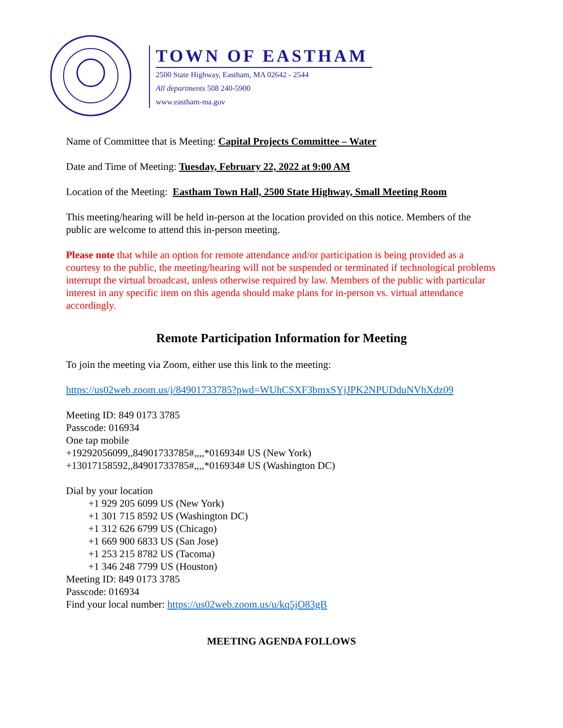TOWN OF EASTHAM
2500 State Highway, Eastham, MA 02642 - 2544
All departments 508 240-5900
www.eastham-ma.gov
Name of Committee that is Meeting: Capital Projects Committee – Water
Date and Time of Meeting: Tuesday, February 22, 2022 at 9:00 AM
Location of the Meeting: Eastham Town Hall, 2500 State Highway, Small Meeting Room
This meeting/hearing will be held in-person at the location provided on this notice. Members of the public are welcome to attend this in-person meeting.
Please note that while an option for remote attendance and/or participation is being provided as a courtesy to the public, the meeting/hearing will not be suspended or terminated if technological problems interrupt the virtual broadcast, unless otherwise required by law. Members of the public with particular interest in any specific item on this agenda should make plans for in-person vs. virtual attendance accordingly.
Remote Participation Information for Meeting
To join the meeting via Zoom, either use this link to the meeting:
https://us02web.zoom.us/j/84901733785?pwd=WUhCSXF3bmxSYjJPK2NPUDduNVhXdz09
Meeting ID: 849 0173 3785
Passcode: 016934
One tap mobile
+19292056099,,84901733785#,,,,*016934# US (New York)
+13017158592,,84901733785#,,,,*016934# US (Washington DC)
Dial by your location
+1 929 205 6099 US (New York)
+1 301 715 8592 US (Washington DC)
+1 312 626 6799 US (Chicago)
+1 669 900 6833 US (San Jose)
+1 253 215 8782 US (Tacoma)
+1 346 248 7799 US (Houston)
Meeting ID: 849 0173 3785
Passcode: 016934
Find your local number: https://us02web.zoom.us/u/kq5jO83gB
MEETING AGENDA FOLLOWS